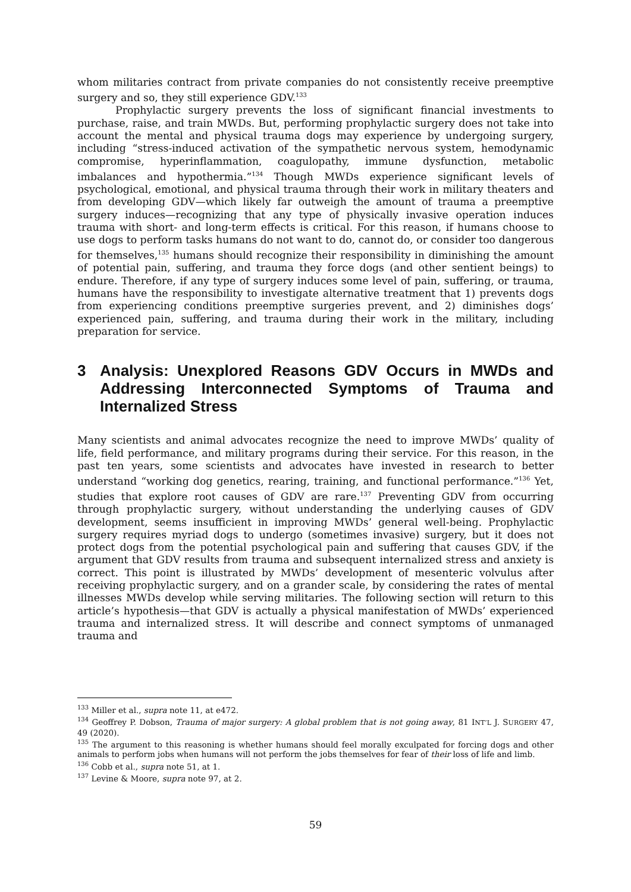whom militaries contract from private companies do not consistently receive preemptive surgery and so, they still experience GDV.<sup>133</sup>
Prophylactic surgery prevents the loss of significant financial investments to purchase, raise, and train MWDs. But, performing prophylactic surgery does not take into account the mental and physical trauma dogs may experience by undergoing surgery, including “stress-induced activation of the sympathetic nervous system, hemodynamic compromise, hyperinflammation, coagulopathy, immune dysfunction, metabolic imbalances and hypothermia.”<sup>134</sup> Though MWDs experience significant levels of psychological, emotional, and physical trauma through their work in military theaters and from developing GDV—which likely far outweigh the amount of trauma a preemptive surgery induces—recognizing that any type of physically invasive operation induces trauma with short- and long-term effects is critical. For this reason, if humans choose to use dogs to perform tasks humans do not want to do, cannot do, or consider too dangerous for themselves,<sup>135</sup> humans should recognize their responsibility in diminishing the amount of potential pain, suffering, and trauma they force dogs (and other sentient beings) to endure. Therefore, if any type of surgery induces some level of pain, suffering, or trauma, humans have the responsibility to investigate alternative treatment that 1) prevents dogs from experiencing conditions preemptive surgeries prevent, and 2) diminishes dogs’ experienced pain, suffering, and trauma during their work in the military, including preparation for service.
3 Analysis: Unexplored Reasons GDV Occurs in MWDs and Addressing Interconnected Symptoms of Trauma and Internalized Stress
Many scientists and animal advocates recognize the need to improve MWDs’ quality of life, field performance, and military programs during their service. For this reason, in the past ten years, some scientists and advocates have invested in research to better understand “working dog genetics, rearing, training, and functional performance.”<sup>136</sup> Yet, studies that explore root causes of GDV are rare.<sup>137</sup> Preventing GDV from occurring through prophylactic surgery, without understanding the underlying causes of GDV development, seems insufficient in improving MWDs’ general well-being. Prophylactic surgery requires myriad dogs to undergo (sometimes invasive) surgery, but it does not protect dogs from the potential psychological pain and suffering that causes GDV, if the argument that GDV results from trauma and subsequent internalized stress and anxiety is correct. This point is illustrated by MWDs’ development of mesenteric volvulus after receiving prophylactic surgery, and on a grander scale, by considering the rates of mental illnesses MWDs develop while serving militaries. The following section will return to this article’s hypothesis—that GDV is actually a physical manifestation of MWDs’ experienced trauma and internalized stress. It will describe and connect symptoms of unmanaged trauma and
<sup>133</sup> Miller et al., supra note 11, at e472.
<sup>134</sup> Geoffrey P. Dobson, Trauma of major surgery: A global problem that is not going away, 81 INT’L J. SURGERY 47, 49 (2020).
<sup>135</sup> The argument to this reasoning is whether humans should feel morally exculpated for forcing dogs and other animals to perform jobs when humans will not perform the jobs themselves for fear of their loss of life and limb.
<sup>136</sup> Cobb et al., supra note 51, at 1.
<sup>137</sup> Levine & Moore, supra note 97, at 2.
59